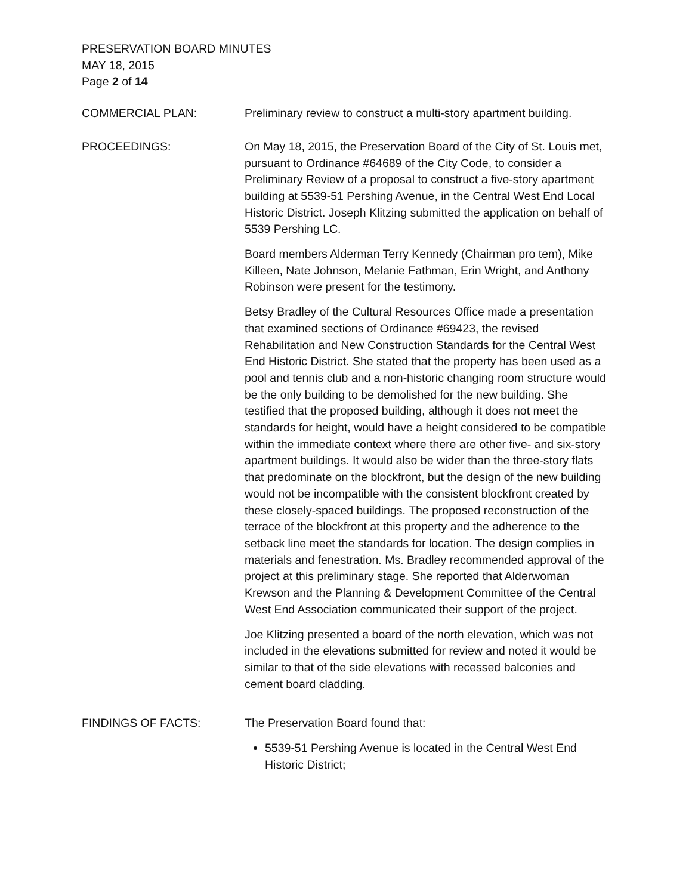PRESERVATION BOARD MINUTES
MAY 18, 2015
Page 2 of 14
COMMERCIAL PLAN: Preliminary review to construct a multi-story apartment building.
PROCEEDINGS: On May 18, 2015, the Preservation Board of the City of St. Louis met, pursuant to Ordinance #64689 of the City Code, to consider a Preliminary Review of a proposal to construct a five-story apartment building at 5539-51 Pershing Avenue, in the Central West End Local Historic District. Joseph Klitzing submitted the application on behalf of 5539 Pershing LC.
Board members Alderman Terry Kennedy (Chairman pro tem), Mike Killeen, Nate Johnson, Melanie Fathman, Erin Wright, and Anthony Robinson were present for the testimony.
Betsy Bradley of the Cultural Resources Office made a presentation that examined sections of Ordinance #69423, the revised Rehabilitation and New Construction Standards for the Central West End Historic District. She stated that the property has been used as a pool and tennis club and a non-historic changing room structure would be the only building to be demolished for the new building. She testified that the proposed building, although it does not meet the standards for height, would have a height considered to be compatible within the immediate context where there are other five- and six-story apartment buildings. It would also be wider than the three-story flats that predominate on the blockfront, but the design of the new building would not be incompatible with the consistent blockfront created by these closely-spaced buildings. The proposed reconstruction of the terrace of the blockfront at this property and the adherence to the setback line meet the standards for location. The design complies in materials and fenestration. Ms. Bradley recommended approval of the project at this preliminary stage. She reported that Alderwoman Krewson and the Planning & Development Committee of the Central West End Association communicated their support of the project.
Joe Klitzing presented a board of the north elevation, which was not included in the elevations submitted for review and noted it would be similar to that of the side elevations with recessed balconies and cement board cladding.
FINDINGS OF FACTS: The Preservation Board found that:
5539-51 Pershing Avenue is located in the Central West End Historic District;